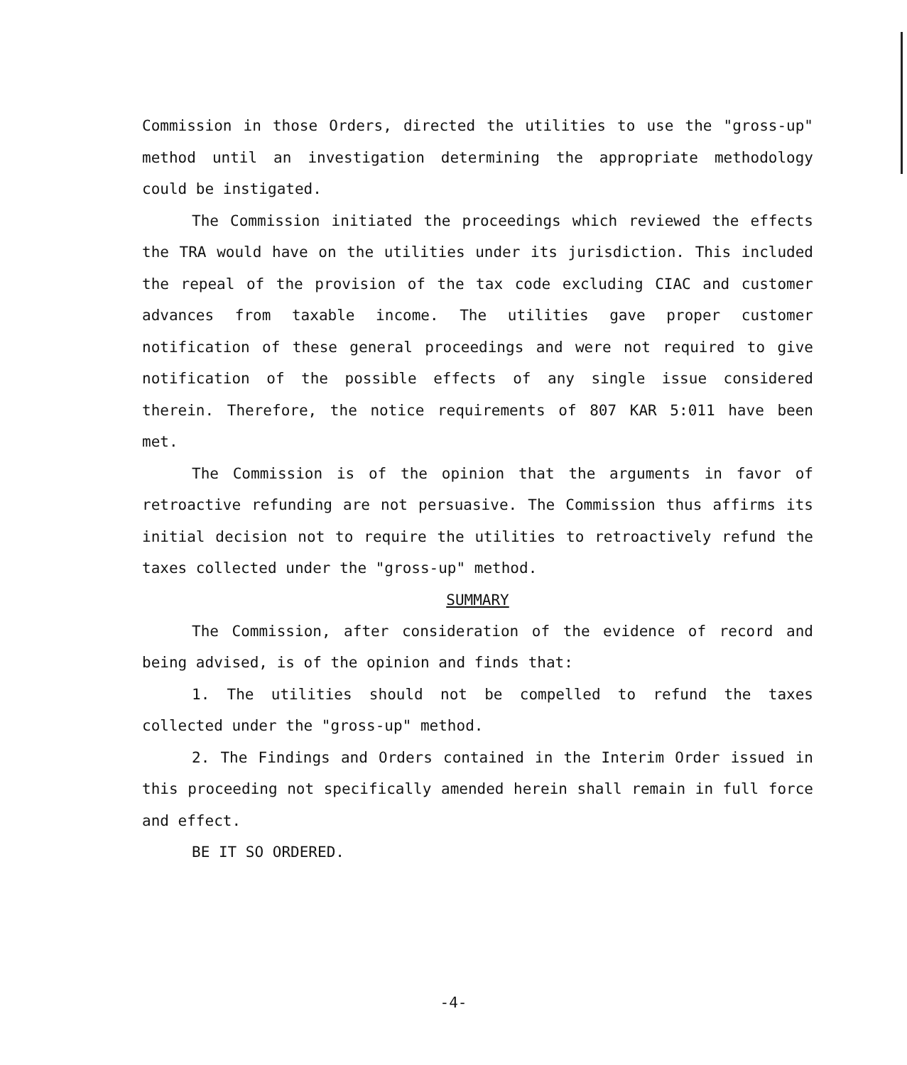Commission in those Orders, directed the utilities to use the "gross-up" method until an investigation determining the appropriate methodology could be instigated.
The Commission initiated the proceedings which reviewed the effects the TRA would have on the utilities under its jurisdiction. This included the repeal of the provision of the tax code excluding CIAC and customer advances from taxable income. The utilities gave proper customer notification of these general proceedings and were not required to give notification of the possible effects of any single issue considered therein. Therefore, the notice requirements of 807 KAR 5:011 have been met.
The Commission is of the opinion that the arguments in favor of retroactive refunding are not persuasive. The Commission thus affirms its initial decision not to require the utilities to retroactively refund the taxes collected under the "gross-up" method.
SUMMARY
The Commission, after consideration of the evidence of record and being advised, is of the opinion and finds that:
1. The utilities should not be compelled to refund the taxes collected under the "gross-up" method.
2. The Findings and Orders contained in the Interim Order issued in this proceeding not specifically amended herein shall remain in full force and effect.
BE IT SO ORDERED.
-4-